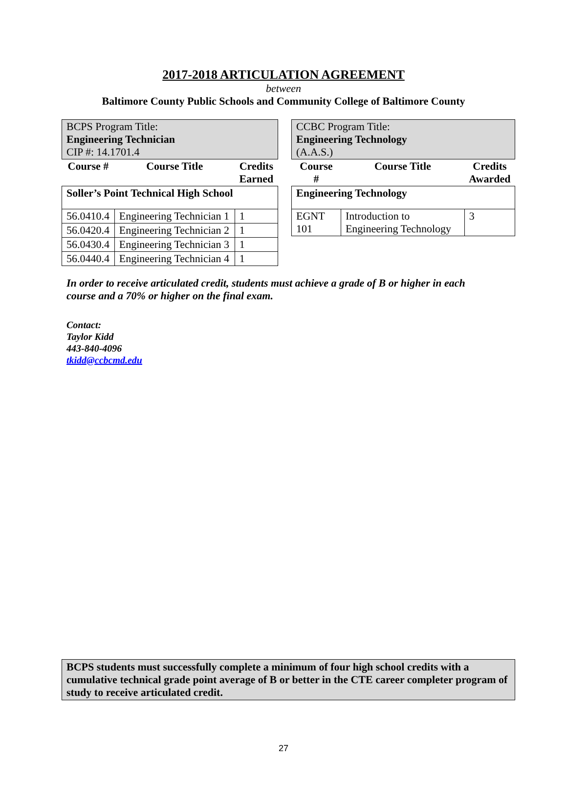2017-2018 ARTICULATION AGREEMENT
between
Baltimore County Public Schools and Community College of Baltimore County
| BCPS Program Title: Engineering Technician CIP #: 14.1701.4 | | |
| Course # | Course Title | Credits Earned |
| Soller’s Point Technical High School | | |
| 56.0410.4 | Engineering Technician 1 | 1 |
| 56.0420.4 | Engineering Technician 2 | 1 |
| 56.0430.4 | Engineering Technician 3 | 1 |
| 56.0440.4 | Engineering Technician 4 | 1 |
| CCBC Program Title: Engineering Technology (A.A.S.) | | |
| Course # | Course Title | Credits Awarded |
| Engineering Technology | | |
| EGNT 101 | Introduction to Engineering Technology | 3 |
In order to receive articulated credit, students must achieve a grade of B or higher in each course and a 70% or higher on the final exam.
Contact:
Taylor Kidd
443-840-4096
tkidd@ccbcmd.edu
BCPS students must successfully complete a minimum of four high school credits with a cumulative technical grade point average of B or better in the CTE career completer program of study to receive articulated credit.
27